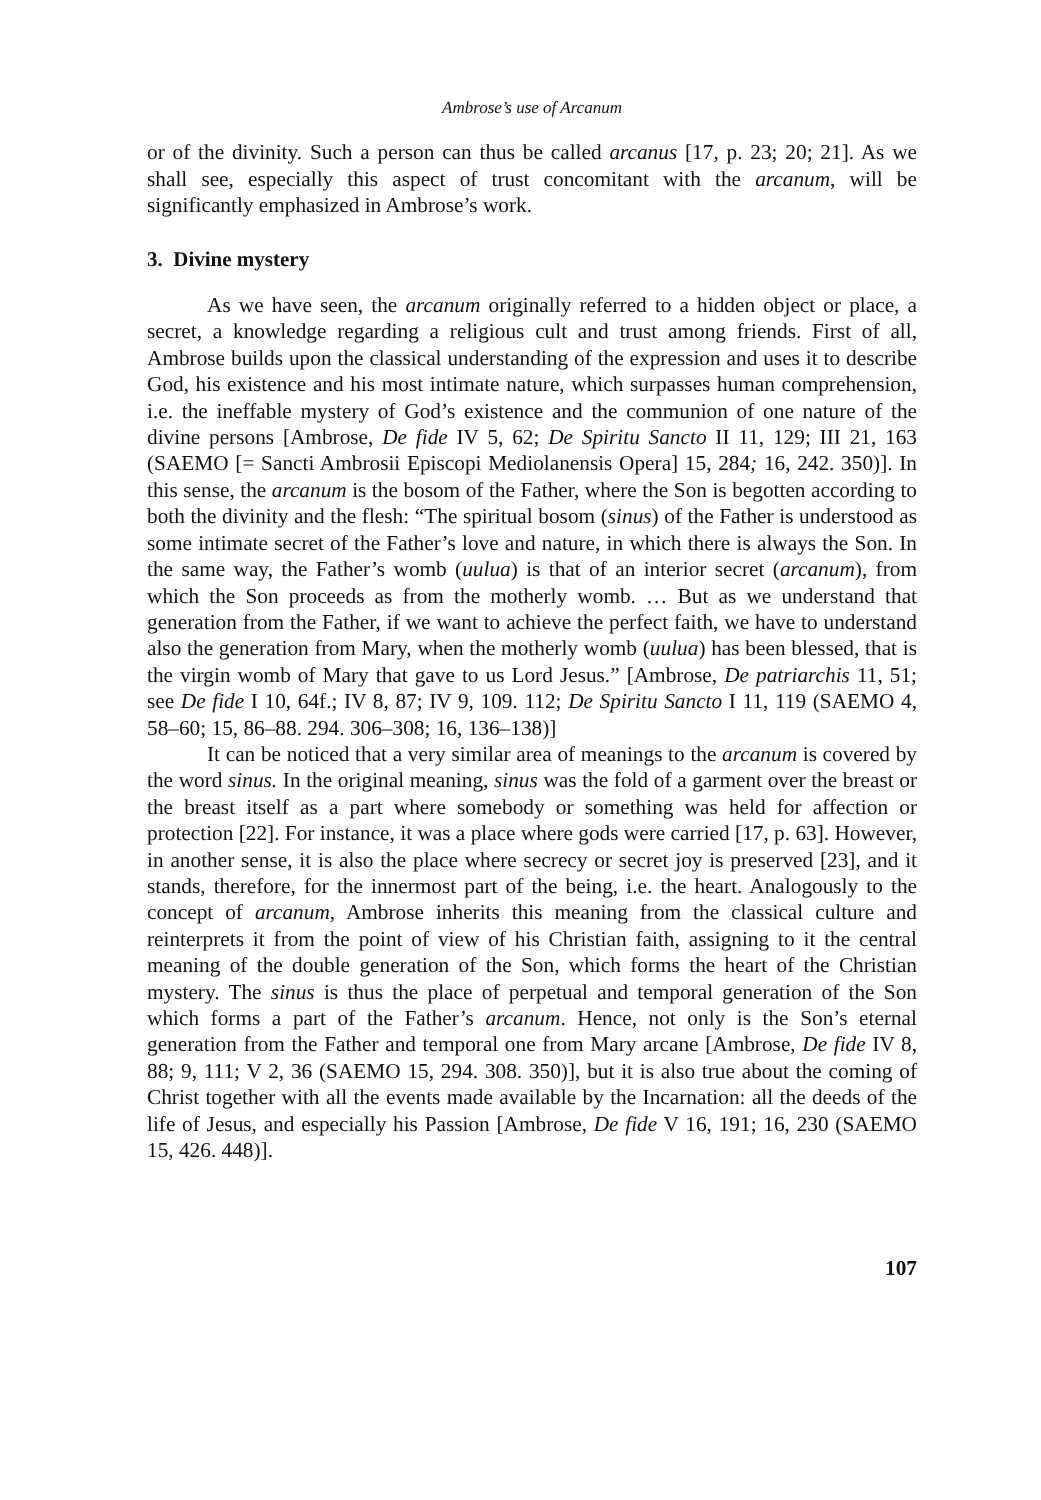Ambrose’s use of Arcanum
or of the divinity. Such a person can thus be called arcanus [17, p. 23; 20; 21]. As we shall see, especially this aspect of trust concomitant with the arcanum, will be significantly emphasized in Ambrose’s work.
3. Divine mystery
As we have seen, the arcanum originally referred to a hidden object or place, a secret, a knowledge regarding a religious cult and trust among friends. First of all, Ambrose builds upon the classical understanding of the expression and uses it to describe God, his existence and his most intimate nature, which surpasses human comprehension, i.e. the ineffable mystery of God’s existence and the communion of one nature of the divine persons [Ambrose, De fide IV 5, 62; De Spiritu Sancto II 11, 129; III 21, 163 (SAEMO [= Sancti Ambrosii Episcopi Mediolanensis Opera] 15, 284; 16, 242. 350)]. In this sense, the arcanum is the bosom of the Father, where the Son is begotten according to both the divinity and the flesh: “The spiritual bosom (sinus) of the Father is understood as some intimate secret of the Father’s love and nature, in which there is always the Son. In the same way, the Father’s womb (uulua) is that of an interior secret (arcanum), from which the Son proceeds as from the motherly womb. … But as we understand that generation from the Father, if we want to achieve the perfect faith, we have to understand also the generation from Mary, when the motherly womb (uulua) has been blessed, that is the virgin womb of Mary that gave to us Lord Jesus.” [Ambrose, De patriarchis 11, 51; see De fide I 10, 64f.; IV 8, 87; IV 9, 109. 112; De Spiritu Sancto I 11, 119 (SAEMO 4, 58–60; 15, 86–88. 294. 306–308; 16, 136–138)]
It can be noticed that a very similar area of meanings to the arcanum is covered by the word sinus. In the original meaning, sinus was the fold of a garment over the breast or the breast itself as a part where somebody or something was held for affection or protection [22]. For instance, it was a place where gods were carried [17, p. 63]. However, in another sense, it is also the place where secrecy or secret joy is preserved [23], and it stands, therefore, for the innermost part of the being, i.e. the heart. Analogously to the concept of arcanum, Ambrose inherits this meaning from the classical culture and reinterprets it from the point of view of his Christian faith, assigning to it the central meaning of the double generation of the Son, which forms the heart of the Christian mystery. The sinus is thus the place of perpetual and temporal generation of the Son which forms a part of the Father’s arcanum. Hence, not only is the Son’s eternal generation from the Father and temporal one from Mary arcane [Ambrose, De fide IV 8, 88; 9, 111; V 2, 36 (SAEMO 15, 294. 308. 350)], but it is also true about the coming of Christ together with all the events made available by the Incarnation: all the deeds of the life of Jesus, and especially his Passion [Ambrose, De fide V 16, 191; 16, 230 (SAEMO 15, 426. 448)].
107